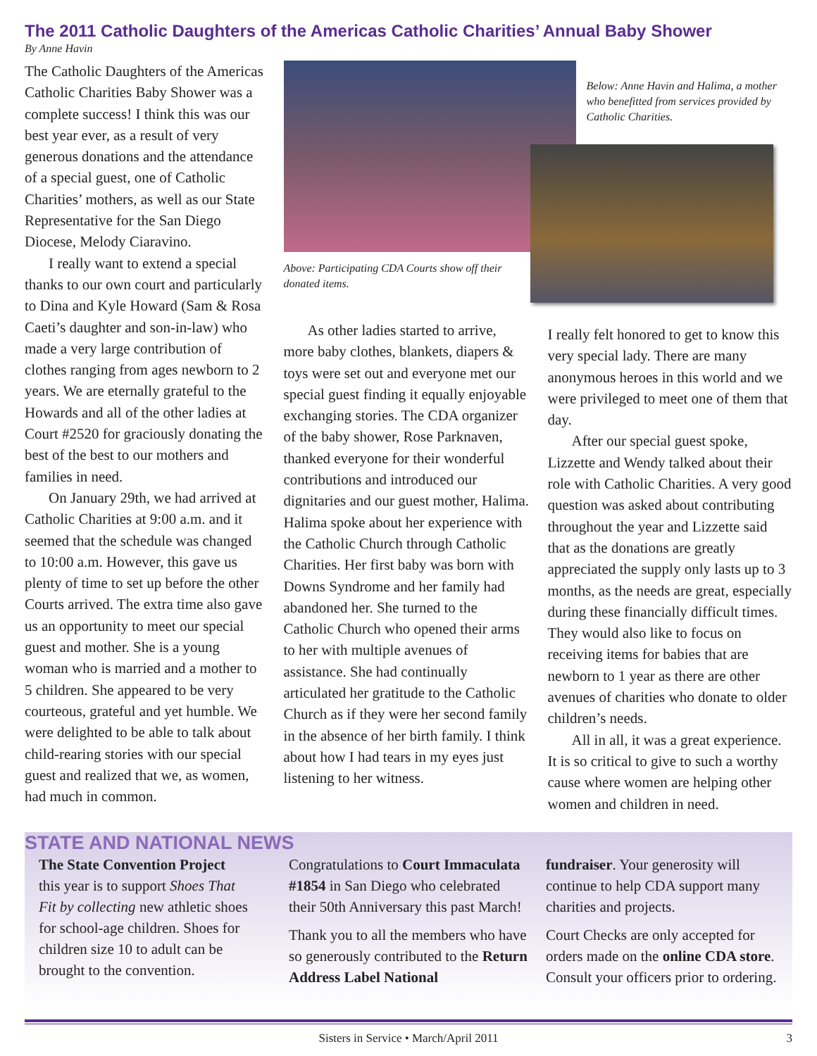The 2011 Catholic Daughters of the Americas Catholic Charities’ Annual Baby Shower
By Anne Havin
The Catholic Daughters of the Americas Catholic Charities Baby Shower was a complete success! I think this was our best year ever, as a result of very generous donations and the attendance of a special guest, one of Catholic Charities’ mothers, as well as our State Representative for the San Diego Diocese, Melody Ciaravino.
I really want to extend a special thanks to our own court and particularly to Dina and Kyle Howard (Sam & Rosa Caeti’s daughter and son-in-law) who made a very large contribution of clothes ranging from ages newborn to 2 years. We are eternally grateful to the Howards and all of the other ladies at Court #2520 for graciously donating the best of the best to our mothers and families in need.
On January 29th, we had arrived at Catholic Charities at 9:00 a.m. and it seemed that the schedule was changed to 10:00 a.m. However, this gave us plenty of time to set up before the other Courts arrived. The extra time also gave us an opportunity to meet our special guest and mother. She is a young woman who is married and a mother to 5 children. She appeared to be very courteous, grateful and yet humble. We were delighted to be able to talk about child-rearing stories with our special guest and realized that we, as women, had much in common.
Above: Participating CDA Courts show off their donated items.
As other ladies started to arrive, more baby clothes, blankets, diapers & toys were set out and everyone met our special guest finding it equally enjoyable exchanging stories. The CDA organizer of the baby shower, Rose Parknaven, thanked everyone for their wonderful contributions and introduced our dignitaries and our guest mother, Halima. Halima spoke about her experience with the Catholic Church through Catholic Charities. Her first baby was born with Downs Syndrome and her family had abandoned her. She turned to the Catholic Church who opened their arms to her with multiple avenues of assistance. She had continually articulated her gratitude to the Catholic Church as if they were her second family in the absence of her birth family. I think about how I had tears in my eyes just listening to her witness.
Below: Anne Havin and Halima, a mother who benefitted from services provided by Catholic Charities.
I really felt honored to get to know this very special lady. There are many anonymous heroes in this world and we were privileged to meet one of them that day.
After our special guest spoke, Lizzette and Wendy talked about their role with Catholic Charities. A very good question was asked about contributing throughout the year and Lizzette said that as the donations are greatly appreciated the supply only lasts up to 3 months, as the needs are great, especially during these financially difficult times. They would also like to focus on receiving items for babies that are newborn to 1 year as there are other avenues of charities who donate to older children’s needs.
All in all, it was a great experience. It is so critical to give to such a worthy cause where women are helping other women and children in need.
STATE AND NATIONAL NEWS
The State Convention Project this year is to support Shoes That Fit by collecting new athletic shoes for school-age children. Shoes for children size 10 to adult can be brought to the convention.
Congratulations to Court Immaculata #1854 in San Diego who celebrated their 50th Anniversary this past March!
Thank you to all the members who have so generously contributed to the Return Address Label National
fundraiser. Your generosity will continue to help CDA support many charities and projects.
Court Checks are only accepted for orders made on the online CDA store. Consult your officers prior to ordering.
Sisters in Service • March/April 2011 3